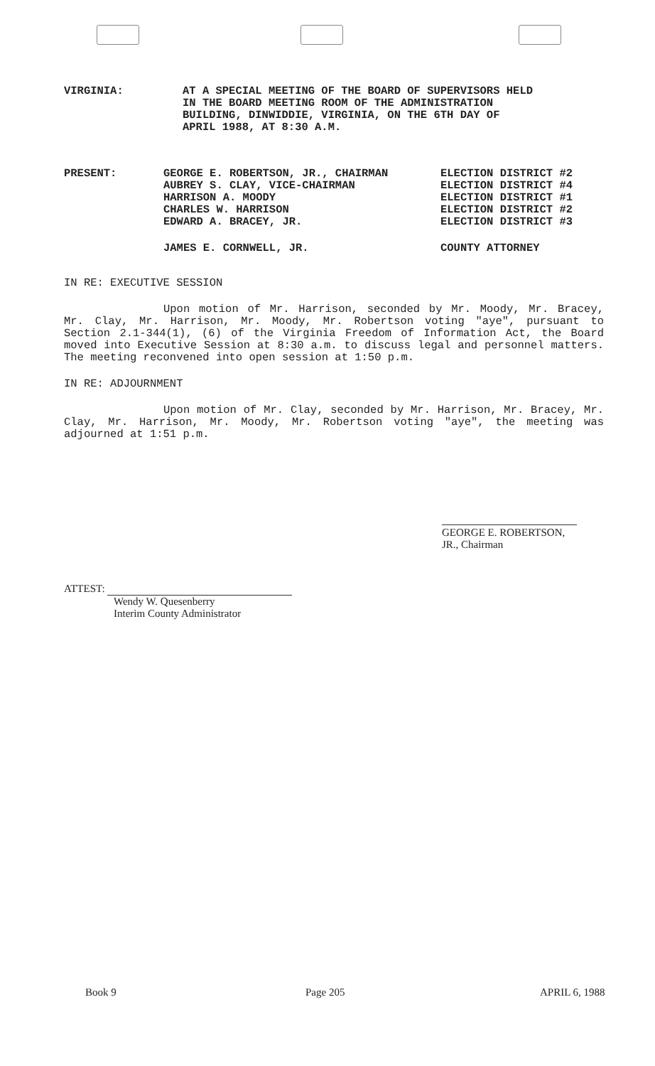VIRGINIA: AT A SPECIAL MEETING OF THE BOARD OF SUPERVISORS HELD
IN THE BOARD MEETING ROOM OF THE ADMINISTRATION
BUILDING, DINWIDDIE, VIRGINIA, ON THE 6TH DAY OF
APRIL 1988, AT 8:30 A.M.
PRESENT: GEORGE E. ROBERTSON, JR., CHAIRMAN ELECTION DISTRICT #2
AUBREY S. CLAY, VICE-CHAIRMAN ELECTION DISTRICT #4
HARRISON A. MOODY ELECTION DISTRICT #1
CHARLES W. HARRISON ELECTION DISTRICT #2
EDWARD A. BRACEY, JR. ELECTION DISTRICT #3
JAMES E. CORNWELL, JR. COUNTY ATTORNEY
IN RE: EXECUTIVE SESSION
Upon motion of Mr. Harrison, seconded by Mr. Moody, Mr. Bracey, Mr. Clay, Mr. Harrison, Mr. Moody, Mr. Robertson voting "aye", pursuant to Section 2.1-344(1), (6) of the Virginia Freedom of Information Act, the Board moved into Executive Session at 8:30 a.m. to discuss legal and personnel matters. The meeting reconvened into open session at 1:50 p.m.
IN RE: ADJOURNMENT
Upon motion of Mr. Clay, seconded by Mr. Harrison, Mr. Bracey, Mr. Clay, Mr. Harrison, Mr. Moody, Mr. Robertson voting "aye", the meeting was adjourned at 1:51 p.m.
GEORGE E. ROBERTSON, JR., Chairman
ATTEST:
Wendy W. Quesenberry
Interim County Administrator
Book 9 Page 205 APRIL 6, 1988